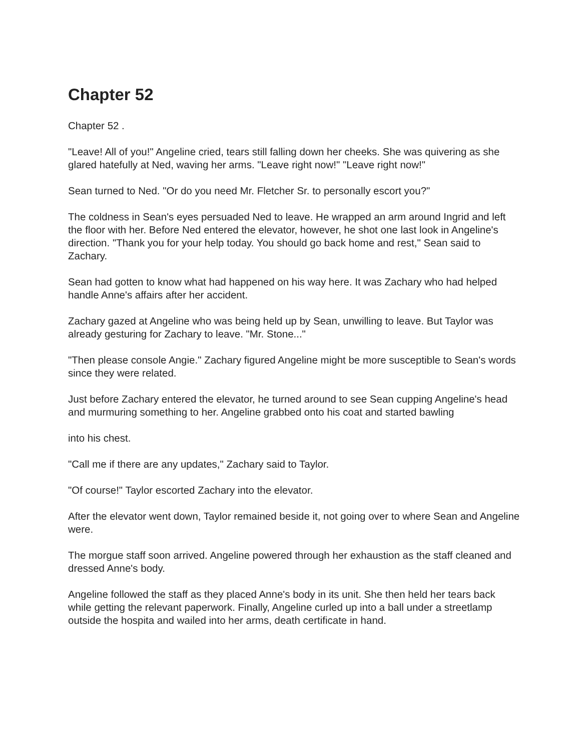Chapter 52
Chapter 52 .
"Leave! All of you!" Angeline cried, tears still falling down her cheeks. She was quivering as she glared hatefully at Ned, waving her arms. "Leave right now!" "Leave right now!"
Sean turned to Ned. "Or do you need Mr. Fletcher Sr. to personally escort you?"
The coldness in Sean's eyes persuaded Ned to leave. He wrapped an arm around Ingrid and left the floor with her. Before Ned entered the elevator, however, he shot one last look in Angeline's direction. "Thank you for your help today. You should go back home and rest," Sean said to Zachary.
Sean had gotten to know what had happened on his way here. It was Zachary who had helped handle Anne's affairs after her accident.
Zachary gazed at Angeline who was being held up by Sean, unwilling to leave. But Taylor was already gesturing for Zachary to leave. "Mr. Stone..."
"Then please console Angie." Zachary figured Angeline might be more susceptible to Sean's words since they were related.
Just before Zachary entered the elevator, he turned around to see Sean cupping Angeline's head and murmuring something to her. Angeline grabbed onto his coat and started bawling
into his chest.
"Call me if there are any updates," Zachary said to Taylor.
"Of course!" Taylor escorted Zachary into the elevator.
After the elevator went down, Taylor remained beside it, not going over to where Sean and Angeline were.
The morgue staff soon arrived. Angeline powered through her exhaustion as the staff cleaned and dressed Anne's body.
Angeline followed the staff as they placed Anne's body in its unit. She then held her tears back while getting the relevant paperwork. Finally, Angeline curled up into a ball under a streetlamp outside the hospita and wailed into her arms, death certificate in hand.